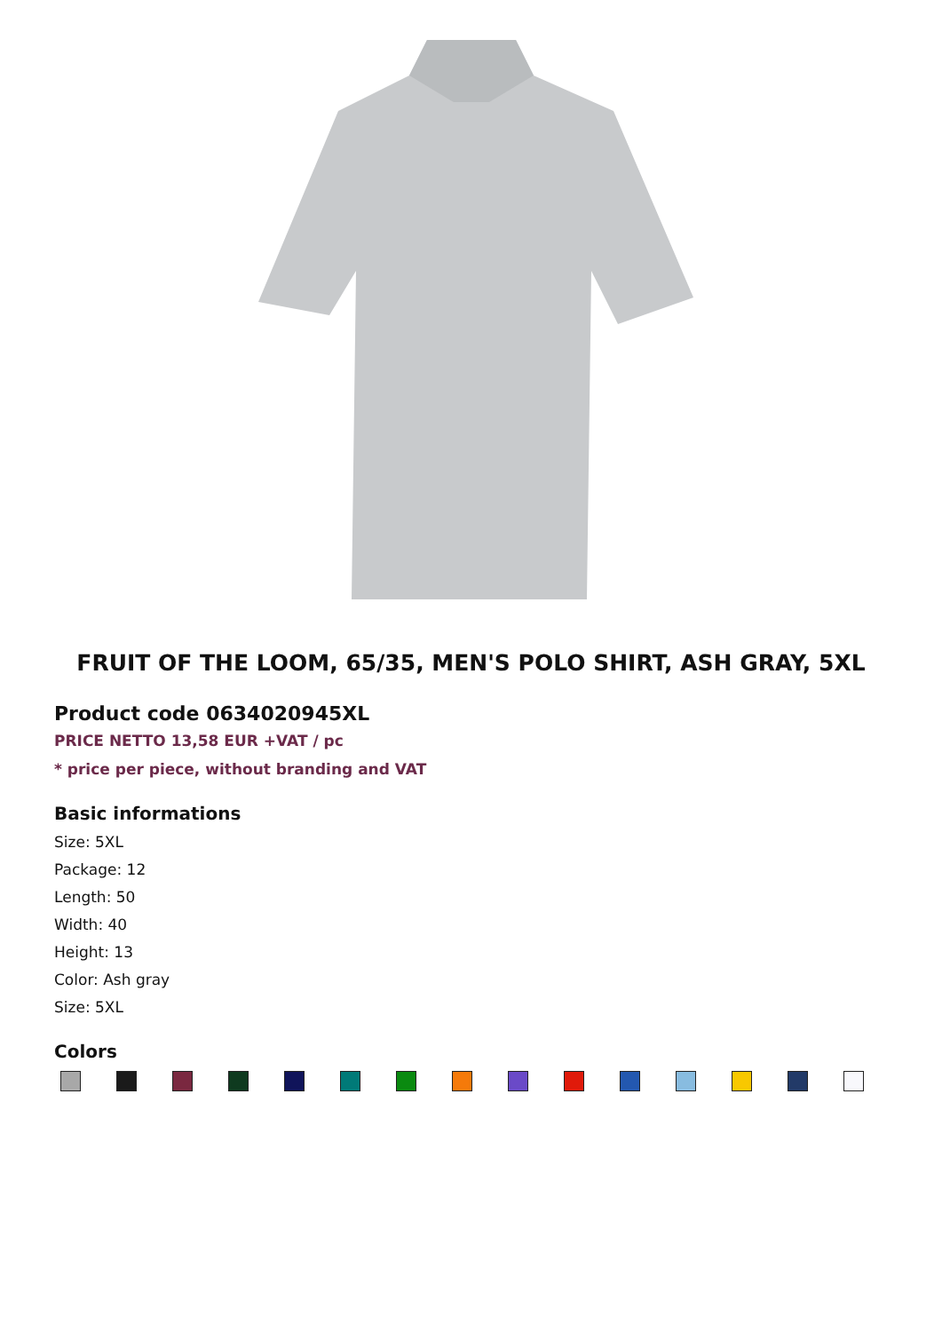FRUIT OF THE LOOM, 65/35, MEN'S POLO SHIRT, ASH GRAY, 5XL
Product code 0634020945XL
PRICE NETTO 13,58 EUR +VAT / pc
* price per piece, without branding and VAT
Basic informations
Size: 5XL
Package: 12
Length: 50
Width: 40
Height: 13
Color: Ash gray
Size: 5XL
Colors